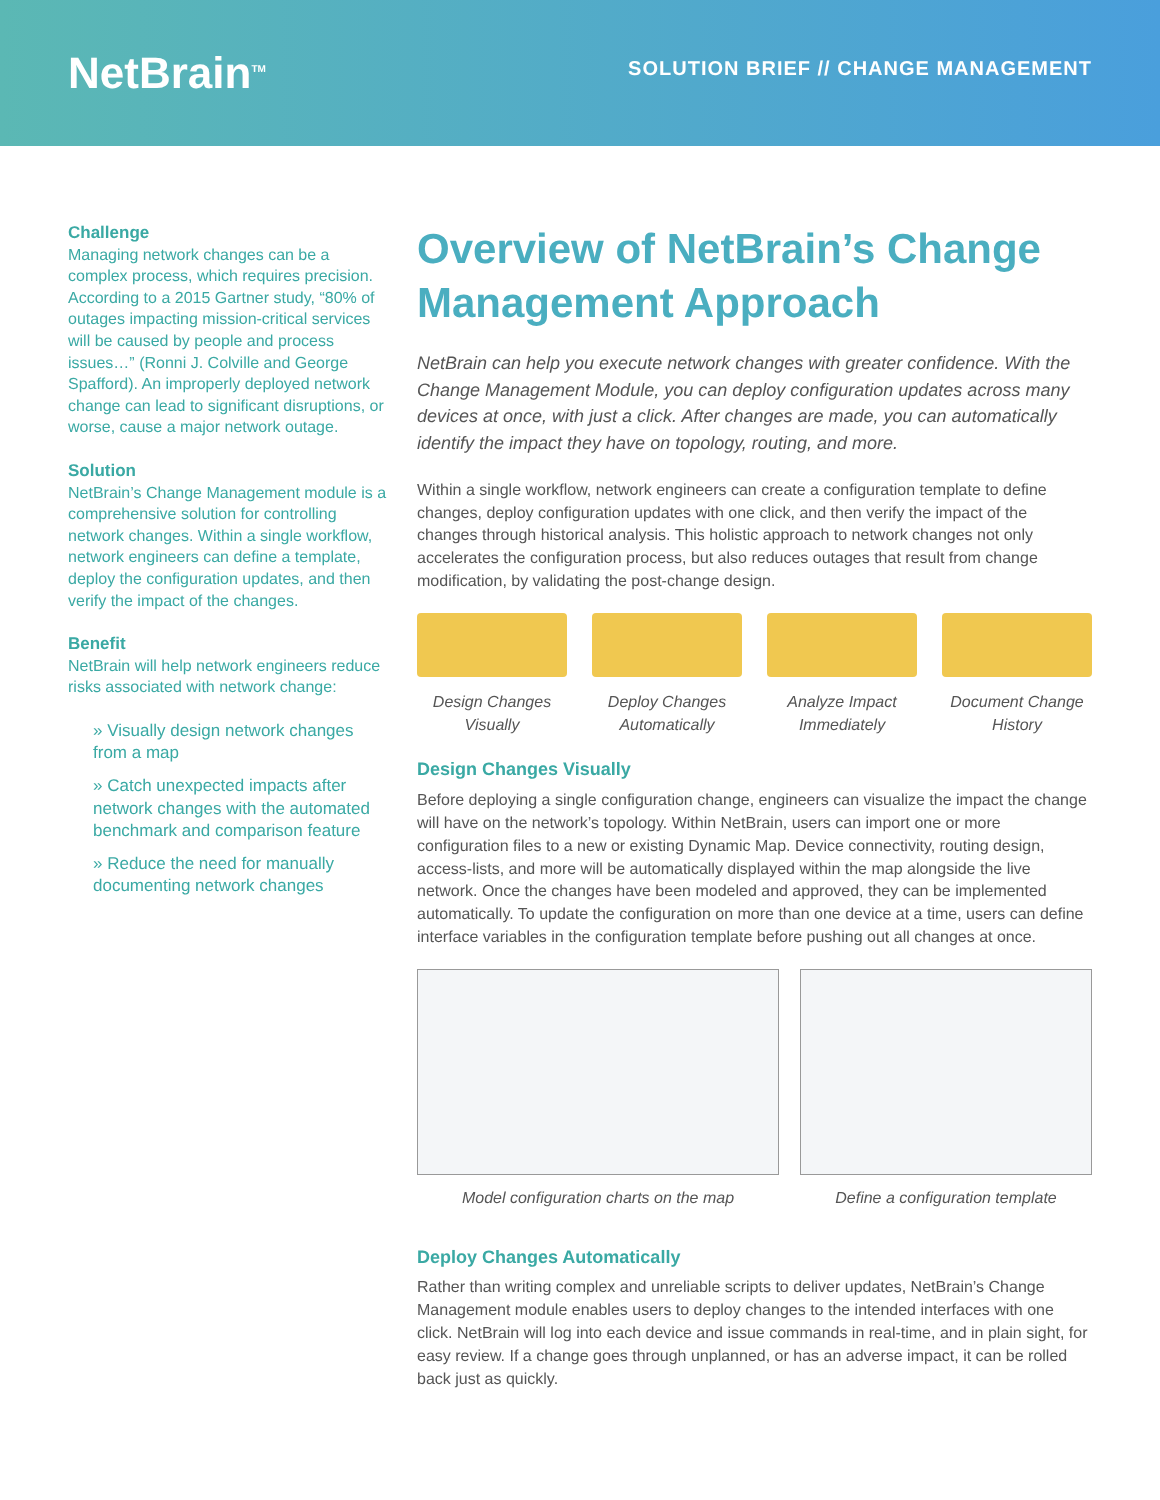NetBrain<sup>TM</sup>
SOLUTION BRIEF // CHANGE MANAGEMENT
Challenge
Managing network changes can be a complex process, which requires precision. According to a 2015 Gartner study, “80% of outages impacting mission-critical services will be caused by people and process issues…” (Ronni J. Colville and George Spafford). An improperly deployed network change can lead to significant disruptions, or worse, cause a major network outage.
Solution
NetBrain’s Change Management module is a comprehensive solution for controlling network changes. Within a single workflow, network engineers can define a template, deploy the configuration updates, and then verify the impact of the changes.
Benefit
NetBrain will help network engineers reduce risks associated with network change:
» Visually design network changes from a map
» Catch unexpected impacts after network changes with the automated benchmark and comparison feature
» Reduce the need for manually documenting network changes
Overview of NetBrain’s Change Management Approach
NetBrain can help you execute network changes with greater confidence. With the Change Management Module, you can deploy configuration updates across many devices at once, with just a click. After changes are made, you can automatically identify the impact they have on topology, routing, and more.
Within a single workflow, network engineers can create a configuration template to define changes, deploy configuration updates with one click, and then verify the impact of the changes through historical analysis. This holistic approach to network changes not only accelerates the configuration process, but also reduces outages that result from change modification, by validating the post-change design.
Design Changes Visually
Deploy Changes Automatically
Analyze Impact Immediately
Document Change History
Design Changes Visually
Before deploying a single configuration change, engineers can visualize the impact the change will have on the network’s topology. Within NetBrain, users can import one or more configuration files to a new or existing Dynamic Map. Device connectivity, routing design, access-lists, and more will be automatically displayed within the map alongside the live network. Once the changes have been modeled and approved, they can be implemented automatically. To update the configuration on more than one device at a time, users can define interface variables in the configuration template before pushing out all changes at once.
Model configuration charts on the map Define a configuration template
Deploy Changes Automatically
Rather than writing complex and unreliable scripts to deliver updates, NetBrain’s Change Management module enables users to deploy changes to the intended interfaces with one click. NetBrain will log into each device and issue commands in real-time, and in plain sight, for easy review. If a change goes through unplanned, or has an adverse impact, it can be rolled back just as quickly.